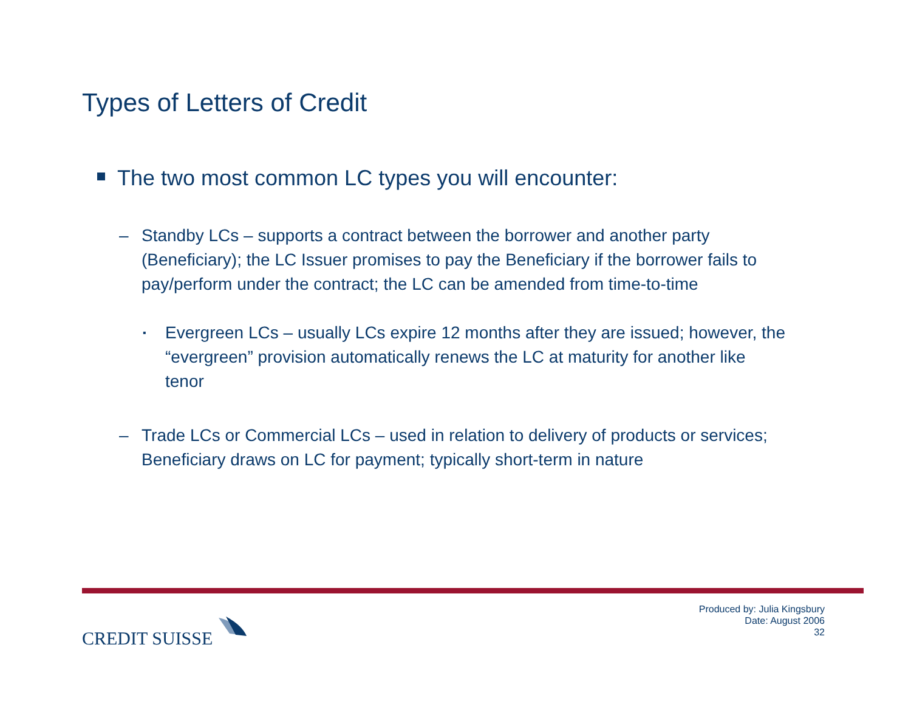Types of Letters of Credit
The two most common LC types you will encounter:
– Standby LCs – supports a contract between the borrower and another party (Beneficiary); the LC Issuer promises to pay the Beneficiary if the borrower fails to pay/perform under the contract; the LC can be amended from time-to-time
▪
Evergreen LCs – usually LCs expire 12 months after they are issued; however, the “evergreen” provision automatically renews the LC at maturity for another like tenor
– Trade LCs or Commercial LCs – used in relation to delivery of products or services; Beneficiary draws on LC for payment; typically short-term in nature
CREDIT SUISSE
Produced by: Julia Kingsbury
Date: August 2006
32